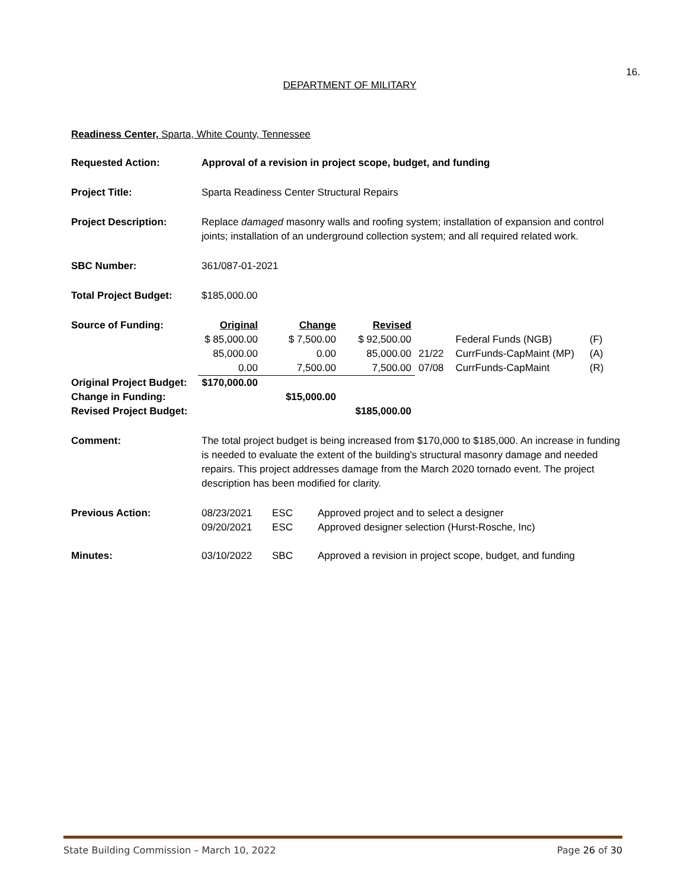16.
DEPARTMENT OF MILITARY
Readiness Center, Sparta, White County, Tennessee
Requested Action: Approval of a revision in project scope, budget, and funding
Project Title: Sparta Readiness Center Structural Repairs
Project Description: Replace damaged masonry walls and roofing system; installation of expansion and control joints; installation of an underground collection system; and all required related work.
SBC Number: 361/087-01-2021
Total Project Budget: $185,000.00
| Source of Funding: | Original | Change | Revised | | | |
| | $ 85,000.00 | $ 7,500.00 | $ 92,500.00 | | Federal Funds (NGB) | (F) |
| | 85,000.00 | 0.00 | 85,000.00 | 21/22 | CurrFunds-CapMaint (MP) | (A) |
| | 0.00 | 7,500.00 | 7,500.00 | 07/08 | CurrFunds-CapMaint | (R) |
| Original Project Budget: | $170,000.00 | | | | | |
| Change in Funding: | | $15,000.00 | | | | |
| Revised Project Budget: | | | $185,000.00 | | | |
Comment: The total project budget is being increased from $170,000 to $185,000. An increase in funding is needed to evaluate the extent of the building's structural masonry damage and needed repairs. This project addresses damage from the March 2020 tornado event. The project description has been modified for clarity.
| Previous Action: | 08/23/2021 | ESC | Approved project and to select a designer |
| | 09/20/2021 | ESC | Approved designer selection (Hurst-Rosche, Inc) |
| Minutes: | 03/10/2022 | SBC | Approved a revision in project scope, budget, and funding |
State Building Commission – March 10, 2022 Page 26 of 30